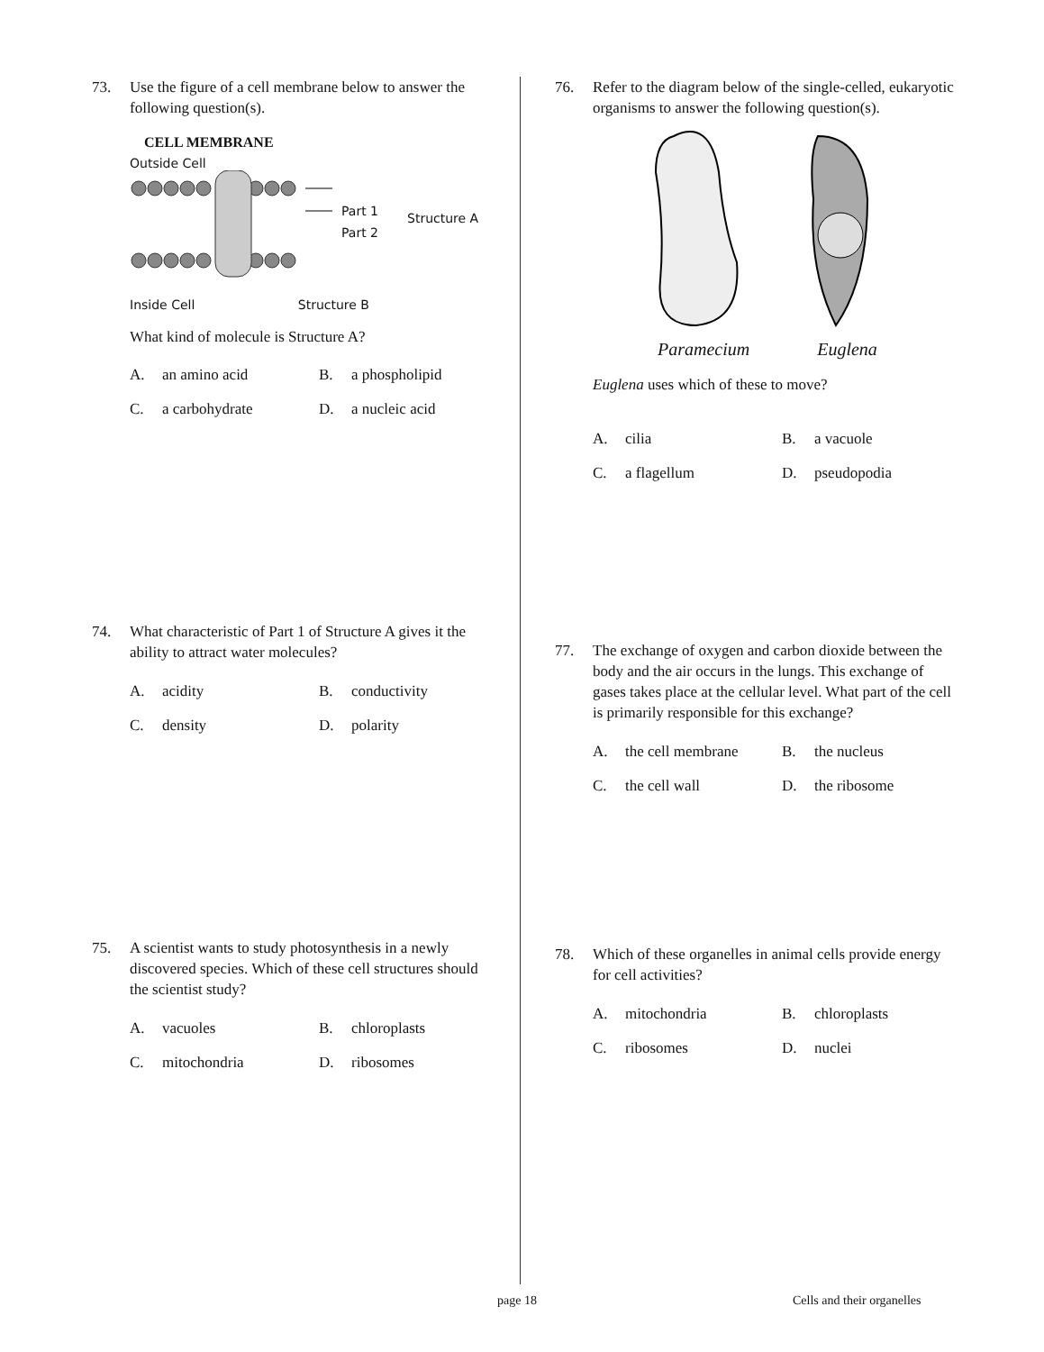73. Use the figure of a cell membrane below to answer the following question(s).
CELL MEMBRANE
Outside Cell
Part 1
Part 2
Structure A
Inside Cell Structure B
What kind of molecule is Structure A?
A. an amino acid B. a phospholipid C. a carbohydrate D. a nucleic acid
74. What characteristic of Part 1 of Structure A gives it the ability to attract water molecules?
A. acidity B. conductivity C. density D. polarity
75. A scientist wants to study photosynthesis in a newly discovered species. Which of these cell structures should the scientist study?
A. vacuoles B. chloroplasts C. mitochondria D. ribosomes
76. Refer to the diagram below of the single-celled, eukaryotic organisms to answer the following question(s).
Paramecium Euglena
Euglena uses which of these to move?
A. cilia B. a vacuole C. a flagellum D. pseudopodia
77. The exchange of oxygen and carbon dioxide between the body and the air occurs in the lungs. This exchange of gases takes place at the cellular level. What part of the cell is primarily responsible for this exchange?
A. the cell membrane B. the nucleus C. the cell wall D. the ribosome
78. Which of these organelles in animal cells provide energy for cell activities?
A. mitochondria B. chloroplasts C. ribosomes D. nuclei
page 18 Cells and their organelles